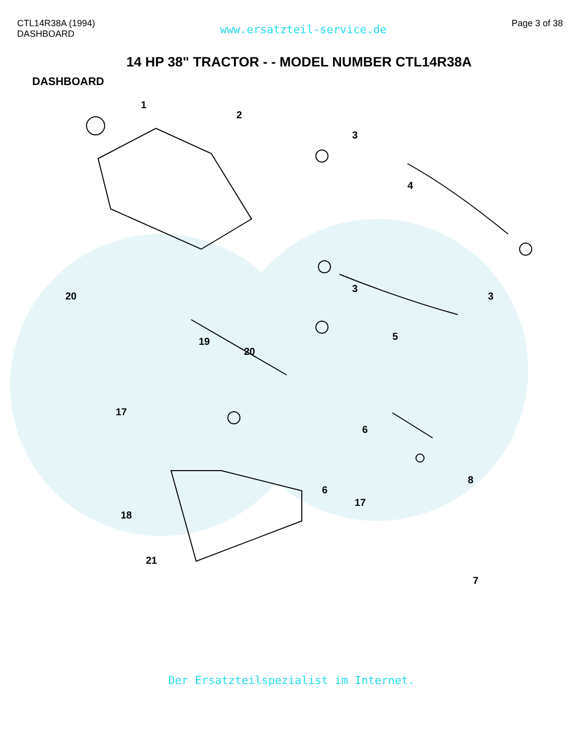CTL14R38A (1994)
DASHBOARD
www.ersatzteil-service.de
Page 3 of 38
14 HP 38" TRACTOR - - MODEL NUMBER CTL14R38A
DASHBOARD
1
2
3
4
3
3
5
20
19
20
17
6
6
7
8
18
17
21
Der Ersatzteilspezialist im Internet.